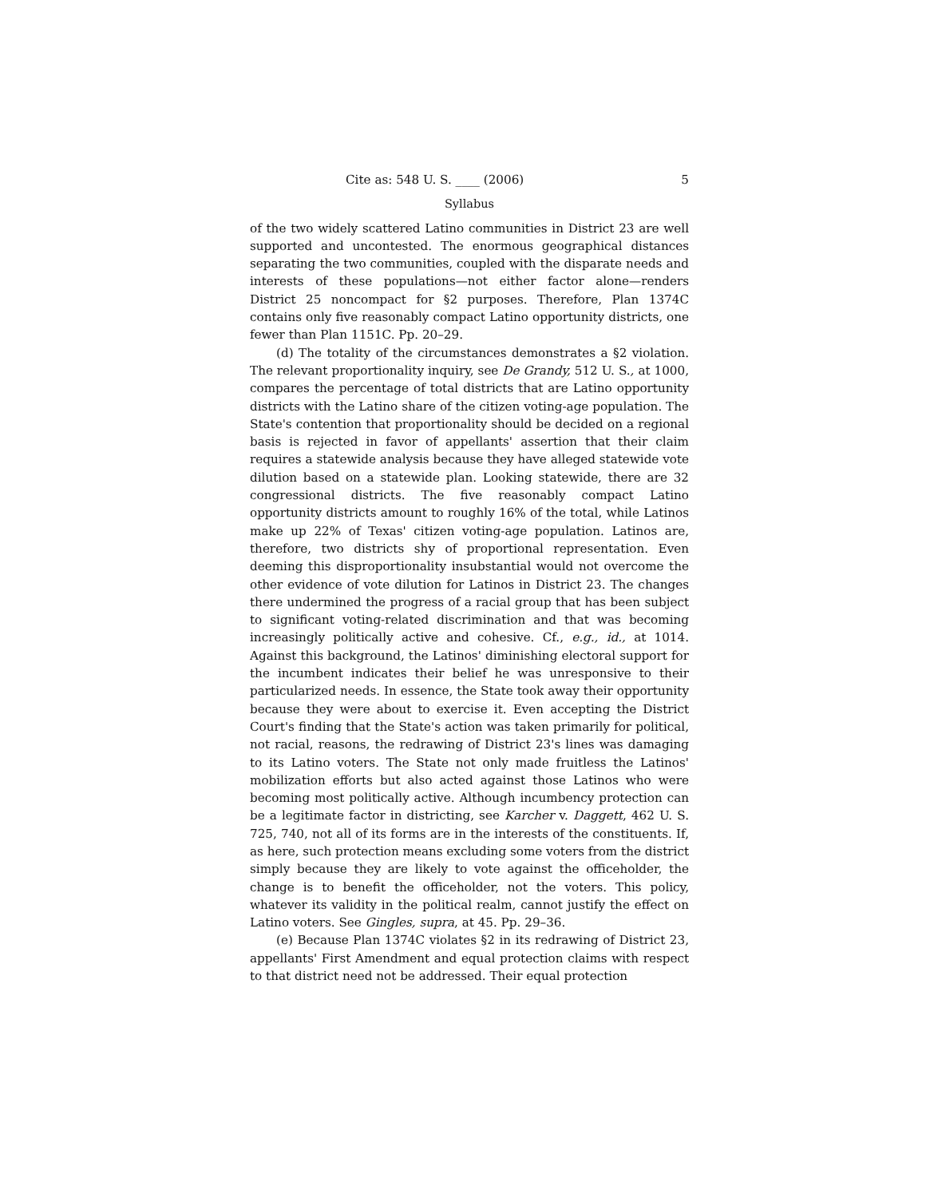Cite as: 548 U. S. ____ (2006) 5
Syllabus
of the two widely scattered Latino communities in District 23 are well supported and uncontested. The enormous geographical distances separating the two communities, coupled with the disparate needs and interests of these populations—not either factor alone—renders District 25 noncompact for §2 purposes. Therefore, Plan 1374C contains only five reasonably compact Latino opportunity districts, one fewer than Plan 1151C. Pp. 20–29.
(d) The totality of the circumstances demonstrates a §2 violation. The relevant proportionality inquiry, see De Grandy, 512 U. S., at 1000, compares the percentage of total districts that are Latino opportunity districts with the Latino share of the citizen voting-age population. The State's contention that proportionality should be decided on a regional basis is rejected in favor of appellants' assertion that their claim requires a statewide analysis because they have alleged statewide vote dilution based on a statewide plan. Looking statewide, there are 32 congressional districts. The five reasonably compact Latino opportunity districts amount to roughly 16% of the total, while Latinos make up 22% of Texas' citizen voting-age population. Latinos are, therefore, two districts shy of proportional representation. Even deeming this disproportionality insubstantial would not overcome the other evidence of vote dilution for Latinos in District 23. The changes there undermined the progress of a racial group that has been subject to significant voting-related discrimination and that was becoming increasingly politically active and cohesive. Cf., e.g., id., at 1014. Against this background, the Latinos' diminishing electoral support for the incumbent indicates their belief he was unresponsive to their particularized needs. In essence, the State took away their opportunity because they were about to exercise it. Even accepting the District Court's finding that the State's action was taken primarily for political, not racial, reasons, the redrawing of District 23's lines was damaging to its Latino voters. The State not only made fruitless the Latinos' mobilization efforts but also acted against those Latinos who were becoming most politically active. Although incumbency protection can be a legitimate factor in districting, see Karcher v. Daggett, 462 U. S. 725, 740, not all of its forms are in the interests of the constituents. If, as here, such protection means excluding some voters from the district simply because they are likely to vote against the officeholder, the change is to benefit the officeholder, not the voters. This policy, whatever its validity in the political realm, cannot justify the effect on Latino voters. See Gingles, supra, at 45. Pp. 29–36.
(e) Because Plan 1374C violates §2 in its redrawing of District 23, appellants' First Amendment and equal protection claims with respect to that district need not be addressed. Their equal protection